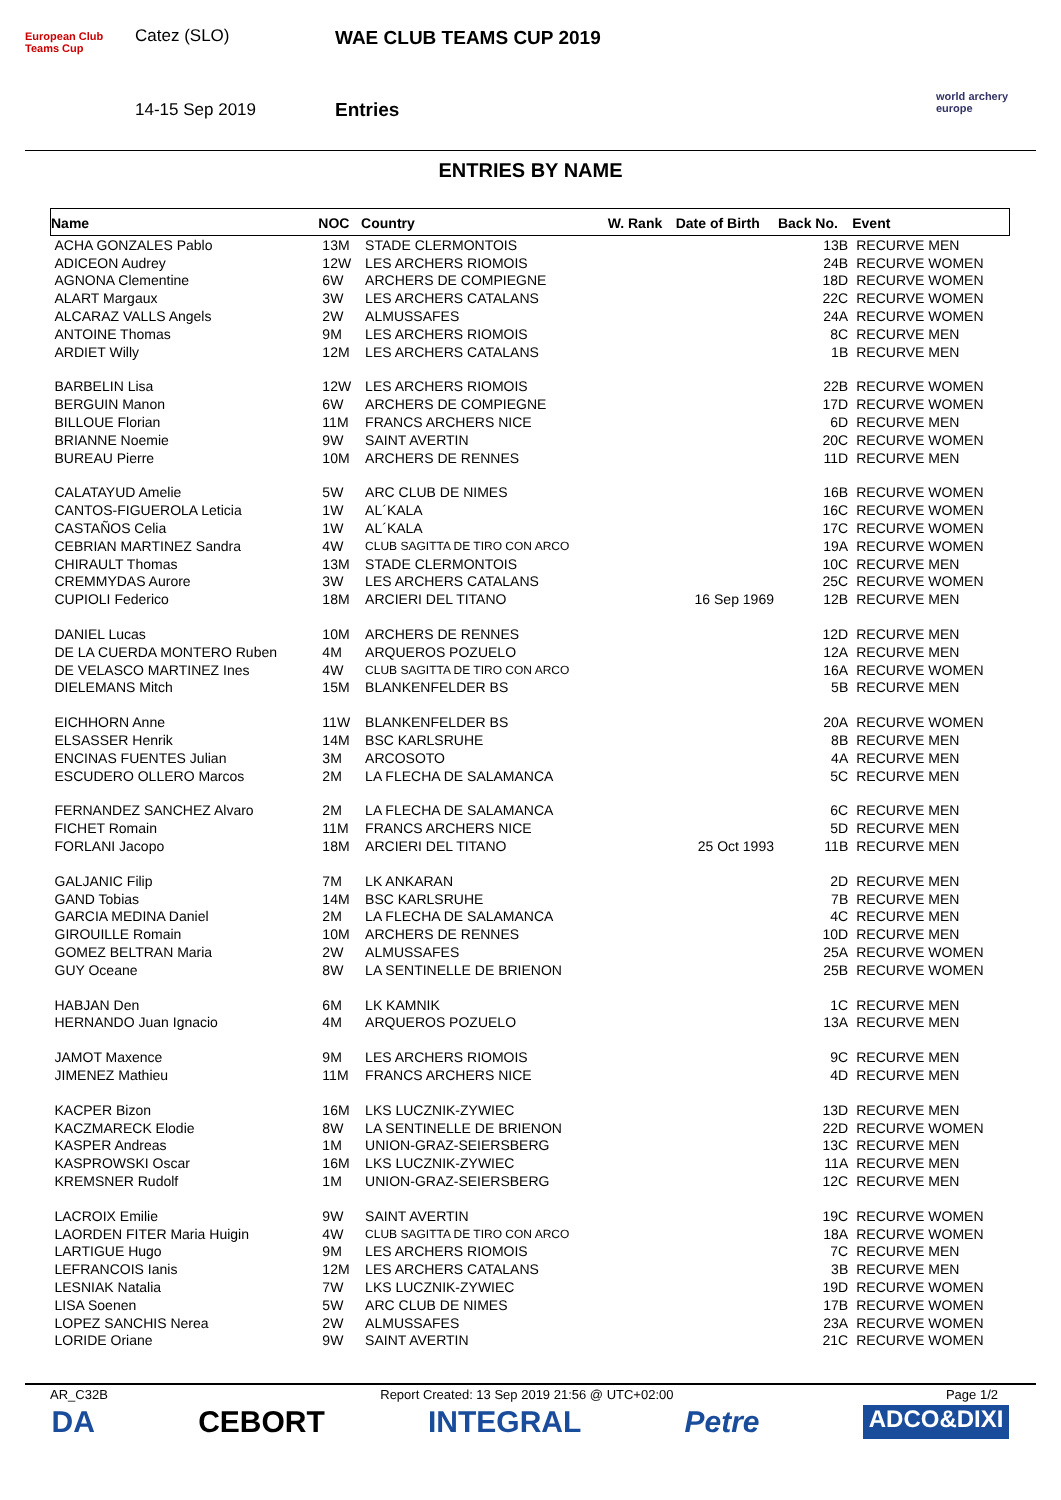European Club Teams Cup
Catez (SLO)
14-15 Sep 2019
WAE CLUB TEAMS CUP 2019
Entries
world archery europe
ENTRIES BY NAME
| Name | NOC | Country | W. Rank | Date of Birth | Back No. | Event |
| --- | --- | --- | --- | --- | --- | --- |
| ACHA GONZALES Pablo | 13M | STADE CLERMONTOIS | | | 13B | RECURVE MEN |
| ADICEON Audrey | 12W | LES ARCHERS RIOMOIS | | | 24B | RECURVE WOMEN |
| AGNONA Clementine | 6W | ARCHERS DE COMPIEGNE | | | 18D | RECURVE WOMEN |
| ALART Margaux | 3W | LES ARCHERS CATALANS | | | 22C | RECURVE WOMEN |
| ALCARAZ VALLS Angels | 2W | ALMUSSAFES | | | 24A | RECURVE WOMEN |
| ANTOINE Thomas | 9M | LES ARCHERS RIOMOIS | | | 8C | RECURVE MEN |
| ARDIET Willy | 12M | LES ARCHERS CATALANS | | | 1B | RECURVE MEN |
| BARBELIN Lisa | 12W | LES ARCHERS RIOMOIS | | | 22B | RECURVE WOMEN |
| BERGUIN Manon | 6W | ARCHERS DE COMPIEGNE | | | 17D | RECURVE WOMEN |
| BILLOUE Florian | 11M | FRANCS ARCHERS NICE | | | 6D | RECURVE MEN |
| BRIANNE Noemie | 9W | SAINT AVERTIN | | | 20C | RECURVE WOMEN |
| BUREAU Pierre | 10M | ARCHERS DE RENNES | | | 11D | RECURVE MEN |
| CALATAYUD Amelie | 5W | ARC CLUB DE NIMES | | | 16B | RECURVE WOMEN |
| CANTOS-FIGUEROLA Leticia | 1W | AL´KALA | | | 16C | RECURVE WOMEN |
| CASTAÑOS Celia | 1W | AL´KALA | | | 17C | RECURVE WOMEN |
| CEBRIAN MARTINEZ Sandra | 4W | CLUB SAGITTA DE TIRO CON ARCO | | | 19A | RECURVE WOMEN |
| CHIRAULT Thomas | 13M | STADE CLERMONTOIS | | | 10C | RECURVE MEN |
| CREMMYDAS Aurore | 3W | LES ARCHERS CATALANS | | | 25C | RECURVE WOMEN |
| CUPIOLI Federico | 18M | ARCIERI DEL TITANO | | 16 Sep 1969 | 12B | RECURVE MEN |
| DANIEL Lucas | 10M | ARCHERS DE RENNES | | | 12D | RECURVE MEN |
| DE LA CUERDA MONTERO Ruben | 4M | ARQUEROS POZUELO | | | 12A | RECURVE MEN |
| DE VELASCO MARTINEZ Ines | 4W | CLUB SAGITTA DE TIRO CON ARCO | | | 16A | RECURVE WOMEN |
| DIELEMANS Mitch | 15M | BLANKENFELDER BS | | | 5B | RECURVE MEN |
| EICHHORN Anne | 11W | BLANKENFELDER BS | | | 20A | RECURVE WOMEN |
| ELSASSER Henrik | 14M | BSC KARLSRUHE | | | 8B | RECURVE MEN |
| ENCINAS FUENTES Julian | 3M | ARCOSOTO | | | 4A | RECURVE MEN |
| ESCUDERO OLLERO Marcos | 2M | LA FLECHA DE SALAMANCA | | | 5C | RECURVE MEN |
| FERNANDEZ SANCHEZ Alvaro | 2M | LA FLECHA DE SALAMANCA | | | 6C | RECURVE MEN |
| FICHET Romain | 11M | FRANCS ARCHERS NICE | | | 5D | RECURVE MEN |
| FORLANI Jacopo | 18M | ARCIERI DEL TITANO | | 25 Oct 1993 | 11B | RECURVE MEN |
| GALJANIC Filip | 7M | LK ANKARAN | | | 2D | RECURVE MEN |
| GAND Tobias | 14M | BSC KARLSRUHE | | | 7B | RECURVE MEN |
| GARCIA MEDINA Daniel | 2M | LA FLECHA DE SALAMANCA | | | 4C | RECURVE MEN |
| GIROUILLE Romain | 10M | ARCHERS DE RENNES | | | 10D | RECURVE MEN |
| GOMEZ BELTRAN Maria | 2W | ALMUSSAFES | | | 25A | RECURVE WOMEN |
| GUY Oceane | 8W | LA SENTINELLE DE BRIENON | | | 25B | RECURVE WOMEN |
| HABJAN Den | 6M | LK KAMNIK | | | 1C | RECURVE MEN |
| HERNANDO Juan Ignacio | 4M | ARQUEROS POZUELO | | | 13A | RECURVE MEN |
| JAMOT Maxence | 9M | LES ARCHERS RIOMOIS | | | 9C | RECURVE MEN |
| JIMENEZ Mathieu | 11M | FRANCS ARCHERS NICE | | | 4D | RECURVE MEN |
| KACPER Bizon | 16M | LKS LUCZNIK-ZYWIEC | | | 13D | RECURVE MEN |
| KACZMARECK Elodie | 8W | LA SENTINELLE DE BRIENON | | | 22D | RECURVE WOMEN |
| KASPER Andreas | 1M | UNION-GRAZ-SEIERSBERG | | | 13C | RECURVE MEN |
| KASPROWSKI Oscar | 16M | LKS LUCZNIK-ZYWIEC | | | 11A | RECURVE MEN |
| KREMSNER Rudolf | 1M | UNION-GRAZ-SEIERSBERG | | | 12C | RECURVE MEN |
| LACROIX Emilie | 9W | SAINT AVERTIN | | | 19C | RECURVE WOMEN |
| LAORDEN FITER Maria Huigin | 4W | CLUB SAGITTA DE TIRO CON ARCO | | | 18A | RECURVE WOMEN |
| LARTIGUE Hugo | 9M | LES ARCHERS RIOMOIS | | | 7C | RECURVE MEN |
| LEFRANCOIS Ianis | 12M | LES ARCHERS CATALANS | | | 3B | RECURVE MEN |
| LESNIAK Natalia | 7W | LKS LUCZNIK-ZYWIEC | | | 19D | RECURVE WOMEN |
| LISA Soenen | 5W | ARC CLUB DE NIMES | | | 17B | RECURVE WOMEN |
| LOPEZ SANCHIS Nerea | 2W | ALMUSSAFES | | | 23A | RECURVE WOMEN |
| LORIDE Oriane | 9W | SAINT AVERTIN | | | 21C | RECURVE WOMEN |
AR_C32B Report Created: 13 Sep 2019 21:56 @ UTC+02:00 Page 1/2
DA CEBORT INTEGRAL Petre ADCO&DIXI